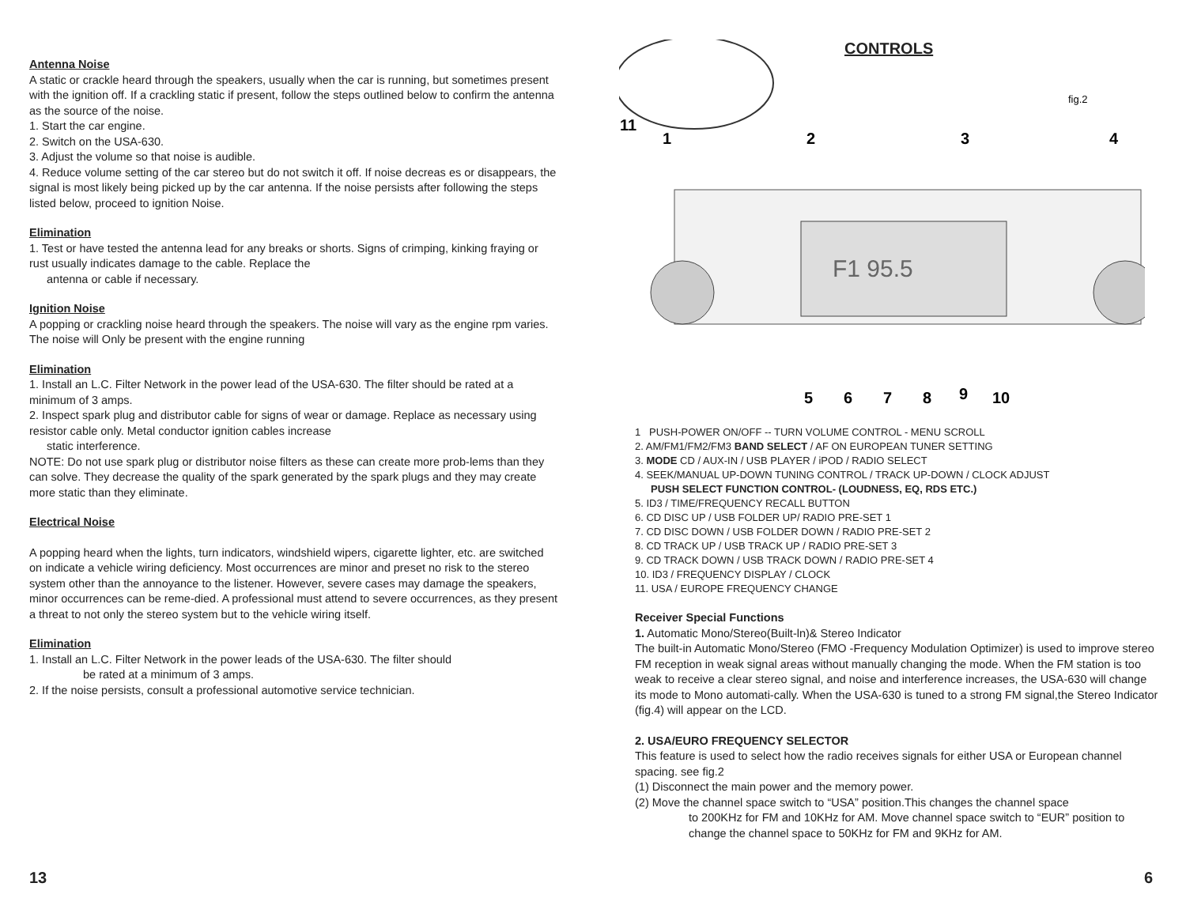Antenna Noise
A static or crackle heard through the speakers, usually when the car is running, but sometimes present with the ignition off. If a crackling static if present, follow the steps outlined below to confirm the antenna as the source of the noise.
1. Start the car engine.
2. Switch on the USA-630.
3. Adjust the volume so that noise is audible.
4. Reduce volume setting of the car stereo but do not switch it off. If noise decreas es or disappears, the signal is most likely being picked up by the car antenna. If the noise persists after following the steps listed below, proceed to ignition Noise.
Elimination
1. Test or have tested the antenna lead for any breaks or shorts. Signs of crimping, kinking fraying or rust usually indicates damage to the cable. Replace the
antenna or cable if necessary.
Ignition Noise
A popping or crackling noise heard through the speakers. The noise will vary as the engine rpm varies. The noise will Only be present with the engine running
Elimination
1. Install an L.C. Filter Network in the power lead of the USA-630. The filter should be rated at a minimum of 3 amps.
2. Inspect spark plug and distributor cable for signs of wear or damage. Replace as necessary using resistor cable only. Metal conductor ignition cables increase
static interference.
NOTE: Do not use spark plug or distributor noise filters as these can create more prob-lems than they can solve. They decrease the quality of the spark generated by the spark plugs and they may create more static than they eliminate.
Electrical Noise
A popping heard when the lights, turn indicators, windshield wipers, cigarette lighter, etc. are switched on indicate a vehicle wiring deficiency. Most occurrences are minor and preset no risk to the stereo system other than the annoyance to the listener. However, severe cases may damage the speakers, minor occurrences can be reme-died. A professional must attend to severe occurrences, as they present a threat to not only the stereo system but to the vehicle wiring itself.
Elimination
1. Install an L.C. Filter Network in the power leads of the USA-630. The filter should
be rated at a minimum of 3 amps.
2. If the noise persists, consult a professional automotive service technician.
CONTROLS
F1 95.5
11
1
2
3
4
5
6
7
8
9
10
fig.2
1 PUSH-POWER ON/OFF -- TURN VOLUME CONTROL - MENU SCROLL
2. AM/FM1/FM2/FM3 BAND SELECT / AF ON EUROPEAN TUNER SETTING
3. MODE CD / AUX-IN / USB PLAYER / iPOD / RADIO SELECT
4. SEEK/MANUAL UP-DOWN TUNING CONTROL / TRACK UP-DOWN / CLOCK ADJUST
PUSH SELECT FUNCTION CONTROL- (LOUDNESS, EQ, RDS ETC.)
5. ID3 / TIME/FREQUENCY RECALL BUTTON
6. CD DISC UP / USB FOLDER UP/ RADIO PRE-SET 1
7. CD DISC DOWN / USB FOLDER DOWN / RADIO PRE-SET 2
8. CD TRACK UP / USB TRACK UP / RADIO PRE-SET 3
9. CD TRACK DOWN / USB TRACK DOWN / RADIO PRE-SET 4
10. ID3 / FREQUENCY DISPLAY / CLOCK
11. USA / EUROPE FREQUENCY CHANGE
Receiver Special Functions
1. Automatic Mono/Stereo(Built-ln)& Stereo Indicator
The built-in Automatic Mono/Stereo (FMO -Frequency Modulation Optimizer) is used to improve stereo FM reception in weak signal areas without manually changing the mode. When the FM station is too weak to receive a clear stereo signal, and noise and interference increases, the USA-630 will change its mode to Mono automati-cally. When the USA-630 is tuned to a strong FM signal,the Stereo Indicator (fig.4) will appear on the LCD.
2. USA/EURO FREQUENCY SELECTOR
This feature is used to select how the radio receives signals for either USA or European channel spacing. see fig.2
(1) Disconnect the main power and the memory power.
(2) Move the channel space switch to “USA” position.This changes the channel space
to 200KHz for FM and 10KHz for AM. Move channel space switch to “EUR” position to change the channel space to 50KHz for FM and 9KHz for AM.
13 6